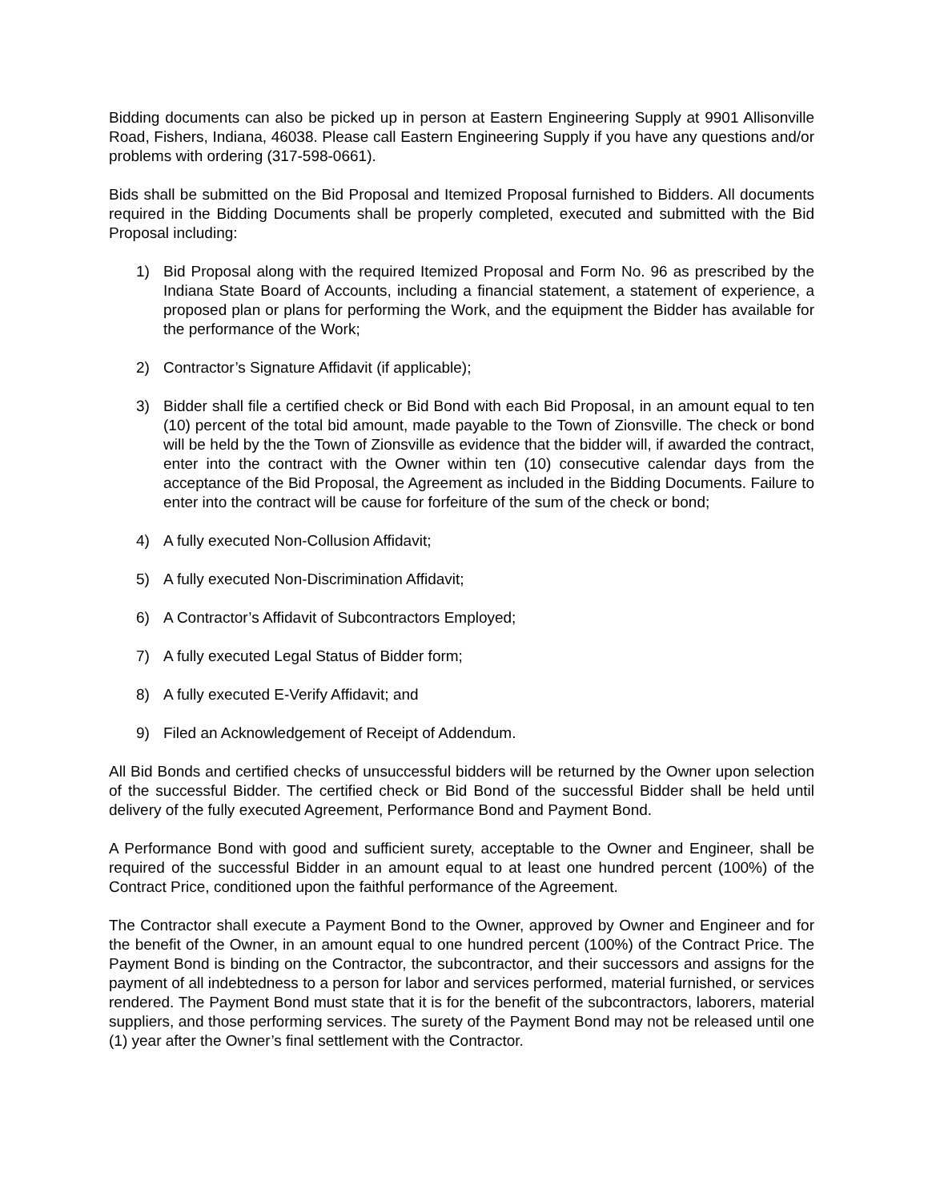Bidding documents can also be picked up in person at Eastern Engineering Supply at 9901 Allisonville Road, Fishers, Indiana, 46038. Please call Eastern Engineering Supply if you have any questions and/or problems with ordering (317-598-0661).
Bids shall be submitted on the Bid Proposal and Itemized Proposal furnished to Bidders. All documents required in the Bidding Documents shall be properly completed, executed and submitted with the Bid Proposal including:
1) Bid Proposal along with the required Itemized Proposal and Form No. 96 as prescribed by the Indiana State Board of Accounts, including a financial statement, a statement of experience, a proposed plan or plans for performing the Work, and the equipment the Bidder has available for the performance of the Work;
2) Contractor’s Signature Affidavit (if applicable);
3) Bidder shall file a certified check or Bid Bond with each Bid Proposal, in an amount equal to ten (10) percent of the total bid amount, made payable to the Town of Zionsville. The check or bond will be held by the the Town of Zionsville as evidence that the bidder will, if awarded the contract, enter into the contract with the Owner within ten (10) consecutive calendar days from the acceptance of the Bid Proposal, the Agreement as included in the Bidding Documents. Failure to enter into the contract will be cause for forfeiture of the sum of the check or bond;
4) A fully executed Non-Collusion Affidavit;
5) A fully executed Non-Discrimination Affidavit;
6) A Contractor’s Affidavit of Subcontractors Employed;
7) A fully executed Legal Status of Bidder form;
8) A fully executed E-Verify Affidavit; and
9) Filed an Acknowledgement of Receipt of Addendum.
All Bid Bonds and certified checks of unsuccessful bidders will be returned by the Owner upon selection of the successful Bidder. The certified check or Bid Bond of the successful Bidder shall be held until delivery of the fully executed Agreement, Performance Bond and Payment Bond.
A Performance Bond with good and sufficient surety, acceptable to the Owner and Engineer, shall be required of the successful Bidder in an amount equal to at least one hundred percent (100%) of the Contract Price, conditioned upon the faithful performance of the Agreement.
The Contractor shall execute a Payment Bond to the Owner, approved by Owner and Engineer and for the benefit of the Owner, in an amount equal to one hundred percent (100%) of the Contract Price. The Payment Bond is binding on the Contractor, the subcontractor, and their successors and assigns for the payment of all indebtedness to a person for labor and services performed, material furnished, or services rendered. The Payment Bond must state that it is for the benefit of the subcontractors, laborers, material suppliers, and those performing services. The surety of the Payment Bond may not be released until one (1) year after the Owner’s final settlement with the Contractor.